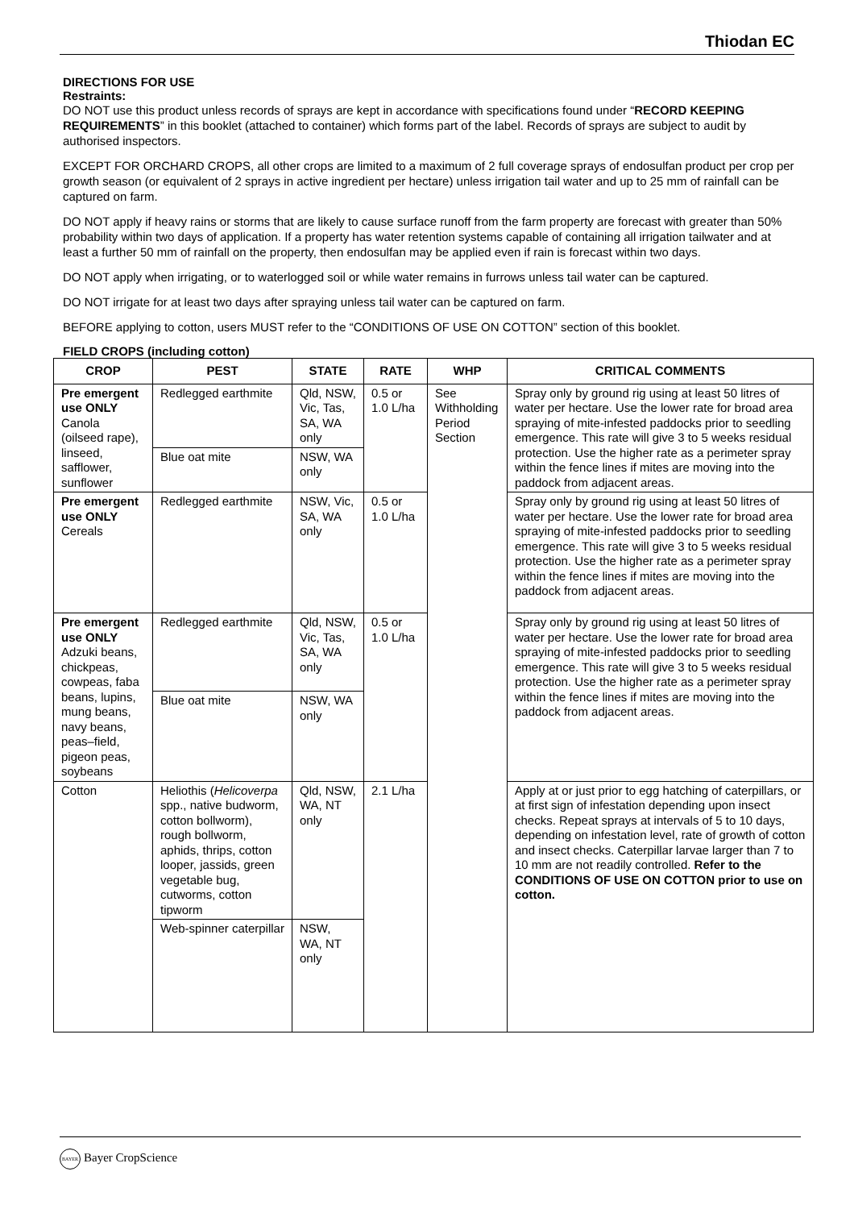Thiodan EC
DIRECTIONS FOR USE
Restraints:
DO NOT use this product unless records of sprays are kept in accordance with specifications found under “RECORD KEEPING REQUIREMENTS” in this booklet (attached to container) which forms part of the label. Records of sprays are subject to audit by authorised inspectors.
EXCEPT FOR ORCHARD CROPS, all other crops are limited to a maximum of 2 full coverage sprays of endosulfan product per crop per growth season (or equivalent of 2 sprays in active ingredient per hectare) unless irrigation tail water and up to 25 mm of rainfall can be captured on farm.
DO NOT apply if heavy rains or storms that are likely to cause surface runoff from the farm property are forecast with greater than 50% probability within two days of application. If a property has water retention systems capable of containing all irrigation tailwater and at least a further 50 mm of rainfall on the property, then endosulfan may be applied even if rain is forecast within two days.
DO NOT apply when irrigating, or to waterlogged soil or while water remains in furrows unless tail water can be captured.
DO NOT irrigate for at least two days after spraying unless tail water can be captured on farm.
BEFORE applying to cotton, users MUST refer to the “CONDITIONS OF USE ON COTTON” section of this booklet.
FIELD CROPS (including cotton)
| CROP | PEST | STATE | RATE | WHP | CRITICAL COMMENTS |
| --- | --- | --- | --- | --- | --- |
| Pre emergent use ONLY Canola (oilseed rape), linseed, safflower, sunflower | Redlegged earthmite | Qld, NSW, Vic, Tas, SA, WA only | 0.5 or 1.0 L/ha | See Withholding Period Section | Spray only by ground rig using at least 50 litres of water per hectare. Use the lower rate for broad area spraying of mite-infested paddocks prior to seedling emergence. This rate will give 3 to 5 weeks residual protection. Use the higher rate as a perimeter spray within the fence lines if mites are moving into the paddock from adjacent areas. |
| | Blue oat mite | NSW, WA only | | | |
| Pre emergent use ONLY Cereals | Redlegged earthmite | NSW, Vic, SA, WA only | 0.5 or 1.0 L/ha | | Spray only by ground rig using at least 50 litres of water per hectare. Use the lower rate for broad area spraying of mite-infested paddocks prior to seedling emergence. This rate will give 3 to 5 weeks residual protection. Use the higher rate as a perimeter spray within the fence lines if mites are moving into the paddock from adjacent areas. |
| Pre emergent use ONLY Adzuki beans, chickpeas, cowpeas, faba beans, lupins, mung beans, navy beans, peas–field, pigeon peas, soybeans | Redlegged earthmite | Qld, NSW, Vic, Tas, SA, WA only | 0.5 or 1.0 L/ha | | Spray only by ground rig using at least 50 litres of water per hectare. Use the lower rate for broad area spraying of mite-infested paddocks prior to seedling emergence. This rate will give 3 to 5 weeks residual protection. Use the higher rate as a perimeter spray within the fence lines if mites are moving into the paddock from adjacent areas. |
| | Blue oat mite | NSW, WA only | | | |
| Cotton | Heliothis ( Helicoverpa spp., native budworm, cotton bollworm), rough bollworm, aphids, thrips, cotton looper, jassids, green vegetable bug, cutworms, cotton tipworm | Qld, NSW, WA, NT only | 2.1 L/ha | | Apply at or just prior to egg hatching of caterpillars, or at first sign of infestation depending upon insect checks. Repeat sprays at intervals of 5 to 10 days, depending on infestation level, rate of growth of cotton and insect checks. Caterpillar larvae larger than 7 to 10 mm are not readily controlled. Refer to the CONDITIONS OF USE ON COTTON prior to use on cotton. |
| | Web-spinner caterpillar | NSW, WA, NT only | | | |
BAYER Bayer CropScience